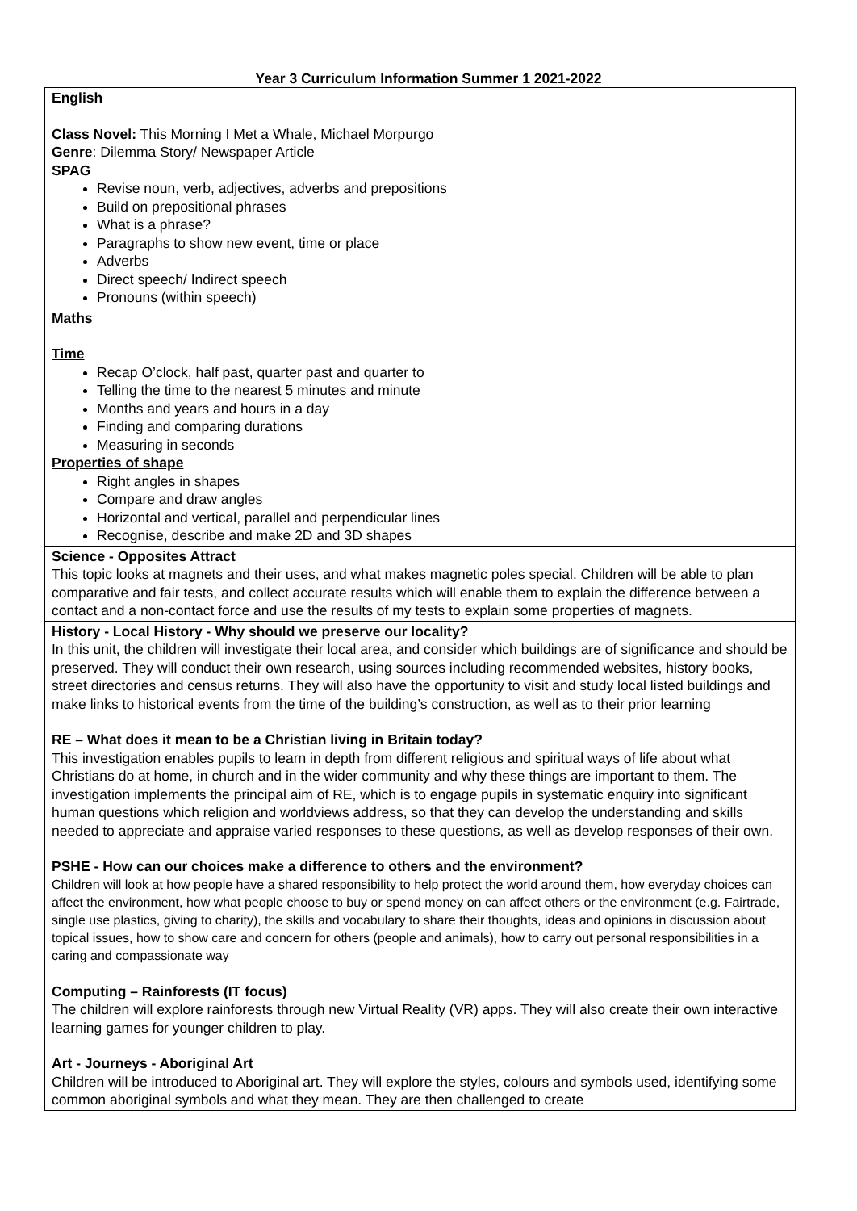Year 3 Curriculum Information Summer 1 2021-2022
| English Class Novel: This Morning I Met a Whale, Michael Morpurgo Genre : Dilemma Story/ Newspaper Article SPAG Revise noun, verb, adjectives, adverbs and prepositions Build on prepositional phrases What is a phrase? Paragraphs to show new event, time or place Adverbs Direct speech/ Indirect speech Pronouns (within speech) |
| Maths Time Recap O’clock, half past, quarter past and quarter to Telling the time to the nearest 5 minutes and minute Months and years and hours in a day Finding and comparing durations Measuring in seconds Properties of shape Right angles in shapes Compare and draw angles Horizontal and vertical, parallel and perpendicular lines Recognise, describe and make 2D and 3D shapes |
| Science - Opposites Attract This topic looks at magnets and their uses, and what makes magnetic poles special. Children will be able to plan comparative and fair tests, and collect accurate results which will enable them to explain the difference between a contact and a non-contact force and use the results of my tests to explain some properties of magnets. |
| History - Local History - Why should we preserve our locality? In this unit, the children will investigate their local area, and consider which buildings are of significance and should be preserved. They will conduct their own research, using sources including recommended websites, history books, street directories and census returns. They will also have the opportunity to visit and study local listed buildings and make links to historical events from the time of the building’s construction, as well as to their prior learning RE – What does it mean to be a Christian living in Britain today? This investigation enables pupils to learn in depth from different religious and spiritual ways of life about what Christians do at home, in church and in the wider community and why these things are important to them. The investigation implements the principal aim of RE, which is to engage pupils in systematic enquiry into significant human questions which religion and worldviews address, so that they can develop the understanding and skills needed to appreciate and appraise varied responses to these questions, as well as develop responses of their own. PSHE - How can our choices make a difference to others and the environment? Children will look at how people have a shared responsibility to help protect the world around them, how everyday choices can affect the environment, how what people choose to buy or spend money on can affect others or the environment (e.g. Fairtrade, single use plastics, giving to charity), the skills and vocabulary to share their thoughts, ideas and opinions in discussion about topical issues, how to show care and concern for others (people and animals), how to carry out personal responsibilities in a caring and compassionate way Computing – Rainforests (IT focus) The children will explore rainforests through new Virtual Reality (VR) apps. They will also create their own interactive learning games for younger children to play. Art - Journeys - Aboriginal Art Children will be introduced to Aboriginal art. They will explore the styles, colours and symbols used, identifying some common aboriginal symbols and what they mean. They are then challenged to create |